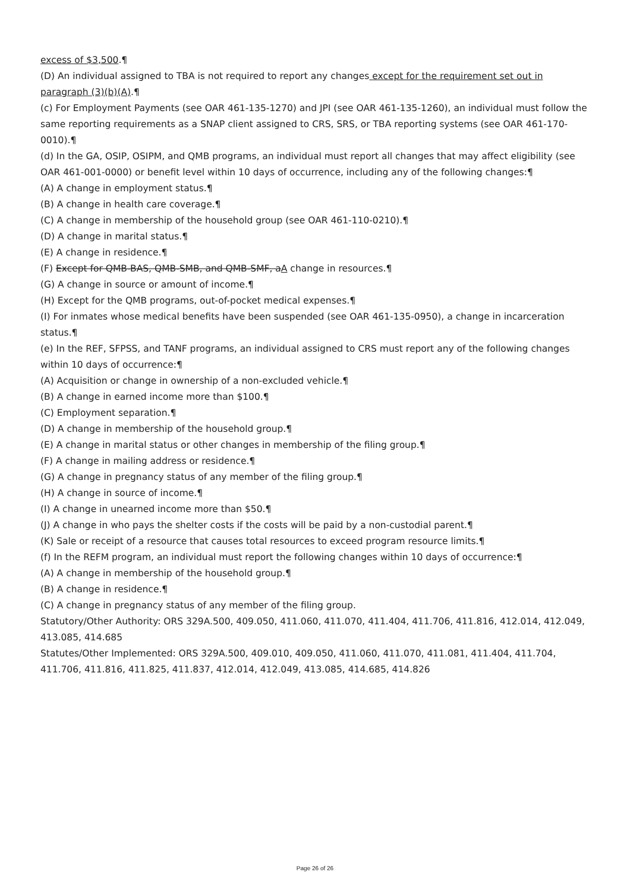excess of $3,500.¶
(D) An individual assigned to TBA is not required to report any changes except for the requirement set out in paragraph (3)(b)(A).¶
(c) For Employment Payments (see OAR 461-135-1270) and JPI (see OAR 461-135-1260), an individual must follow the same reporting requirements as a SNAP client assigned to CRS, SRS, or TBA reporting systems (see OAR 461-170-0010).¶
(d) In the GA, OSIP, OSIPM, and QMB programs, an individual must report all changes that may affect eligibility (see OAR 461-001-0000) or benefit level within 10 days of occurrence, including any of the following changes:¶
(A) A change in employment status.¶
(B) A change in health care coverage.¶
(C) A change in membership of the household group (see OAR 461-110-0210).¶
(D) A change in marital status.¶
(E) A change in residence.¶
(F) Except for QMB-BAS, QMB-SMB, and QMB-SMF, aA change in resources.¶
(G) A change in source or amount of income.¶
(H) Except for the QMB programs, out-of-pocket medical expenses.¶
(I) For inmates whose medical benefits have been suspended (see OAR 461-135-0950), a change in incarceration status.¶
(e) In the REF, SFPSS, and TANF programs, an individual assigned to CRS must report any of the following changes within 10 days of occurrence:¶
(A) Acquisition or change in ownership of a non-excluded vehicle.¶
(B) A change in earned income more than $100.¶
(C) Employment separation.¶
(D) A change in membership of the household group.¶
(E) A change in marital status or other changes in membership of the filing group.¶
(F) A change in mailing address or residence.¶
(G) A change in pregnancy status of any member of the filing group.¶
(H) A change in source of income.¶
(I) A change in unearned income more than $50.¶
(J) A change in who pays the shelter costs if the costs will be paid by a non-custodial parent.¶
(K) Sale or receipt of a resource that causes total resources to exceed program resource limits.¶
(f) In the REFM program, an individual must report the following changes within 10 days of occurrence:¶
(A) A change in membership of the household group.¶
(B) A change in residence.¶
(C) A change in pregnancy status of any member of the filing group.
Statutory/Other Authority: ORS 329A.500, 409.050, 411.060, 411.070, 411.404, 411.706, 411.816, 412.014, 412.049, 413.085, 414.685
Statutes/Other Implemented: ORS 329A.500, 409.010, 409.050, 411.060, 411.070, 411.081, 411.404, 411.704, 411.706, 411.816, 411.825, 411.837, 412.014, 412.049, 413.085, 414.685, 414.826
Page 26 of 26